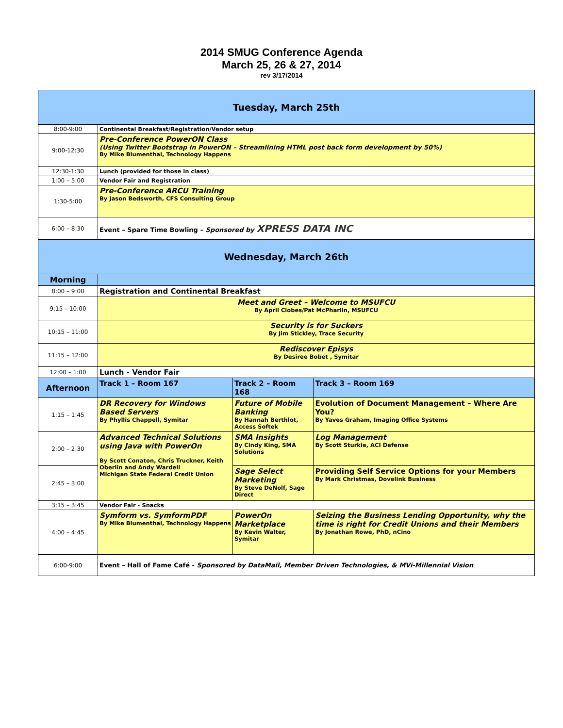2014 SMUG Conference Agenda
March 25, 26 & 27, 2014
rev 3/17/2014
| Tuesday, March 25th | | | |
| 8:00-9:00 | Continental Breakfast/Registration/Vendor setup | | |
| 9:00-12:30 | Pre-Conference PowerON Class (Using Twitter Bootstrap in PowerON – Streamlining HTML post back form development by 50%) By Mike Blumenthal, Technology Happens | | |
| 12:30-1:30 | Lunch (provided for those in class) | | |
| 1:00 – 5:00 | Vendor Fair and Registration | | |
| 1:30-5:00 | Pre-Conference ARCU Training By Jason Bedsworth, CFS Consulting Group | | |
| 6:00 – 8:30 | Event – Spare Time Bowling – Sponsored by XPRESS DATA INC | | |
| Wednesday, March 26th | | | |
| Morning | | | |
| 8:00 – 9:00 | Registration and Continental Breakfast | | |
| 9:15 – 10:00 | Meet and Greet – Welcome to MSUFCU By April Clobes/Pat McPharlin, MSUFCU | | |
| 10:15 – 11:00 | Security is for Suckers By Jim Stickley, Trace Security | | |
| 11:15 – 12:00 | Rediscover Episys By Desiree Bobet , Symitar | | |
| 12:00 – 1:00 | Lunch - Vendor Fair | | |
| Afternoon | Track 1 – Room 167 | Track 2 – Room 168 | Track 3 – Room 169 |
| 1:15 – 1:45 | DR Recovery for Windows Based Servers By Phyllis Chappell, Symitar | Future of Mobile Banking By Hannah Berthlot, Access Softek | Evolution of Document Management – Where Are You? By Yaves Graham, Imaging Office Systems |
| 2:00 – 2:30 | Advanced Technical Solutions using Java with PowerOn By Scott Conaton, Chris Truckner, Keith Oberlin and Andy Wardell Michigan State Federal Credit Union | SMA Insights By Cindy King, SMA Solutions | Log Management By Scott Sturkie, ACI Defense |
| 2:45 – 3:00 | | Sage Select Marketing By Steve DeNolf, Sage Direct | Providing Self Service Options for your Members By Mark Christmas, Dovelink Business |
| 3:15 – 3:45 | Vendor Fair - Snacks | | |
| 4:00 – 4:45 | Symform vs. SymformPDF By Mike Blumenthal, Technology Happens | PowerOn Marketplace By Kevin Walter, Symitar | Seizing the Business Lending Opportunity, why the time is right for Credit Unions and their Members By Jonathan Rowe, PhD, nCino |
| 6:00-9:00 | Event – Hall of Fame Café - Sponsored by DataMail, Member Driven Technologies, & MVi-Millennial Vision | | |